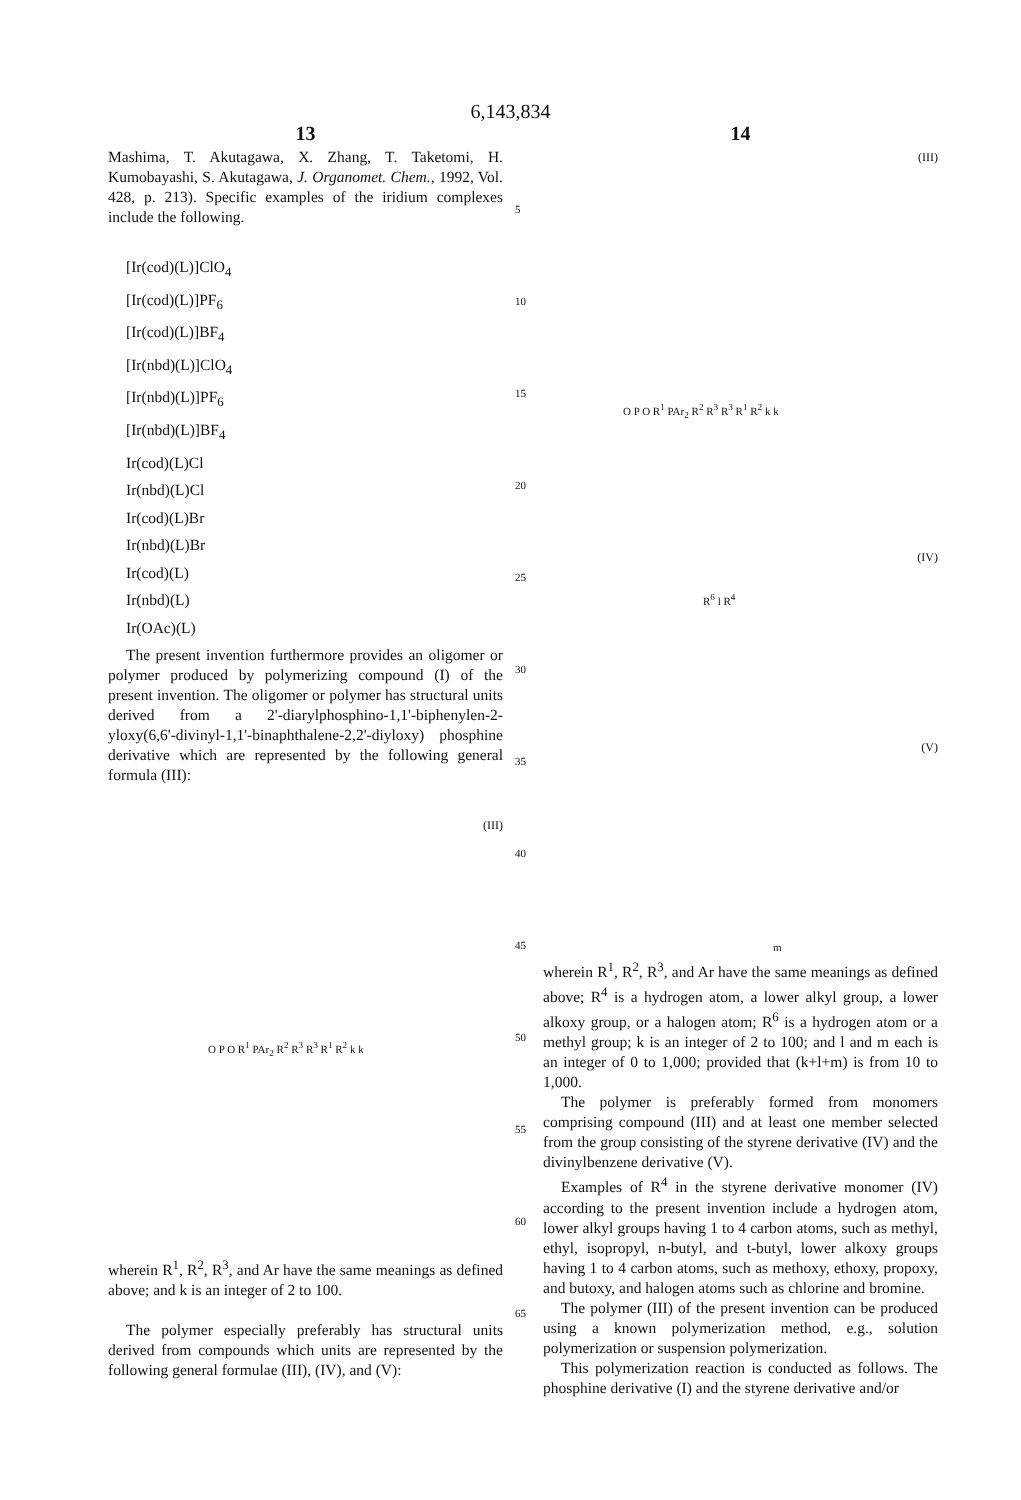6,143,834
13
Mashima, T. Akutagawa, X. Zhang, T. Taketomi, H. Kumobayashi, S. Akutagawa, J. Organomet. Chem., 1992, Vol. 428, p. 213). Specific examples of the iridium complexes include the following.
[Ir(cod)(L)]ClO<sub>4</sub>
[Ir(cod)(L)]PF<sub>6</sub>
[Ir(cod)(L)]BF<sub>4</sub>
[Ir(nbd)(L)]ClO<sub>4</sub>
[Ir(nbd)(L)]PF<sub>6</sub>
[Ir(nbd)(L)]BF<sub>4</sub>
Ir(cod)(L)Cl
Ir(nbd)(L)Cl
Ir(cod)(L)Br
Ir(nbd)(L)Br
Ir(cod)(L)
Ir(nbd)(L)
Ir(OAc)(L)
The present invention furthermore provides an oligomer or polymer produced by polymerizing compound (I) of the present invention. The oligomer or polymer has structural units derived from a 2'-diarylphosphino-1,1'-biphenylen-2-yloxy(6,6'-divinyl-1,1'-binaphthalene-2,2'-diyloxy) phosphine derivative which are represented by the following general formula (III):
(III)
O P O R<sup>1</sup> PAr<sub>2</sub> R<sup>2</sup> R<sup>3</sup> R<sup>3</sup> R<sup>1</sup> R<sup>2</sup> k k
wherein R<sup>1</sup>, R<sup>2</sup>, R<sup>3</sup>, and Ar have the same meanings as defined above; and k is an integer of 2 to 100.
The polymer especially preferably has structural units derived from compounds which units are represented by the following general formulae (III), (IV), and (V):
5
10
15
20
25
30
35
40
45
50
55
60
65
14
(III)
O P O R<sup>1</sup> PAr<sub>2</sub> R<sup>2</sup> R<sup>3</sup> R<sup>3</sup> R<sup>1</sup> R<sup>2</sup> k k
(IV)
R<sup>6</sup> l R<sup>4</sup>
(V)
m
wherein R<sup>1</sup>, R<sup>2</sup>, R<sup>3</sup>, and Ar have the same meanings as defined above; R<sup>4</sup> is a hydrogen atom, a lower alkyl group, a lower alkoxy group, or a halogen atom; R<sup>6</sup> is a hydrogen atom or a methyl group; k is an integer of 2 to 100; and l and m each is an integer of 0 to 1,000; provided that (k+l+m) is from 10 to 1,000.
The polymer is preferably formed from monomers comprising compound (III) and at least one member selected from the group consisting of the styrene derivative (IV) and the divinylbenzene derivative (V).
Examples of R<sup>4</sup> in the styrene derivative monomer (IV) according to the present invention include a hydrogen atom, lower alkyl groups having 1 to 4 carbon atoms, such as methyl, ethyl, isopropyl, n-butyl, and t-butyl, lower alkoxy groups having 1 to 4 carbon atoms, such as methoxy, ethoxy, propoxy, and butoxy, and halogen atoms such as chlorine and bromine.
The polymer (III) of the present invention can be produced using a known polymerization method, e.g., solution polymerization or suspension polymerization.
This polymerization reaction is conducted as follows. The phosphine derivative (I) and the styrene derivative and/or